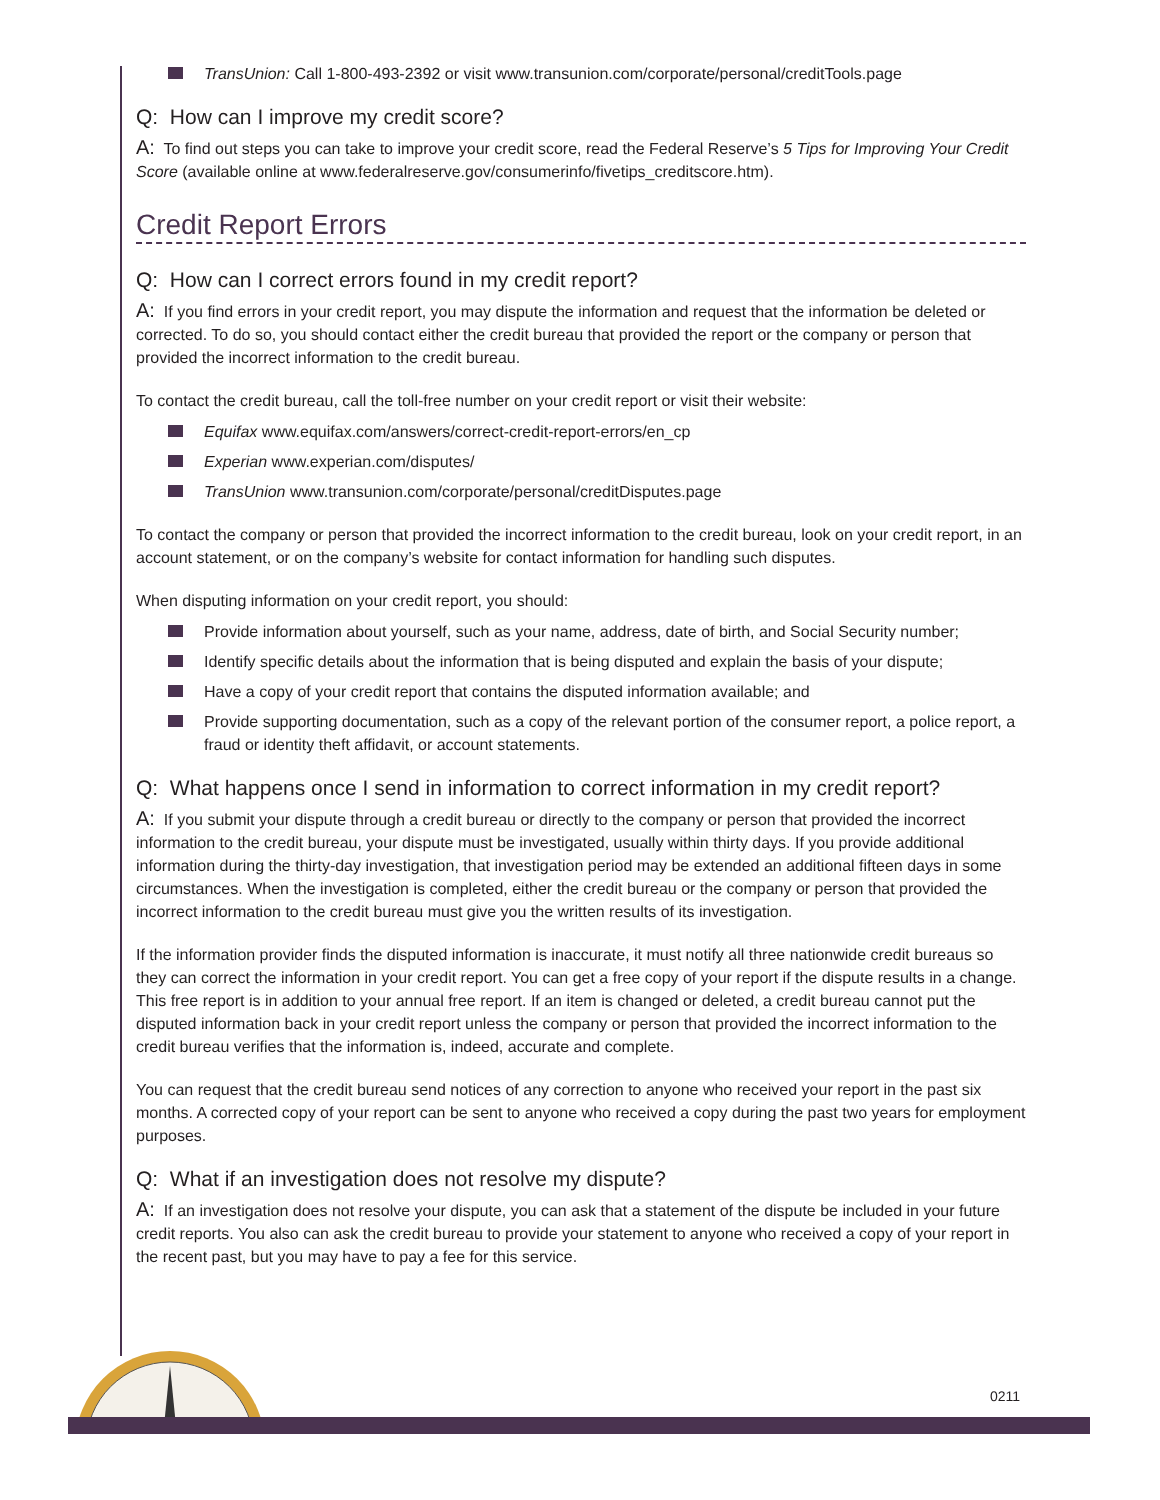TransUnion: Call 1-800-493-2392 or visit www.transunion.com/corporate/personal/creditTools.page
Q: How can I improve my credit score?
A: To find out steps you can take to improve your credit score, read the Federal Reserve’s 5 Tips for Improving Your Credit Score (available online at www.federalreserve.gov/consumerinfo/fivetips_creditscore.htm).
Credit Report Errors
Q: How can I correct errors found in my credit report?
A: If you find errors in your credit report, you may dispute the information and request that the information be deleted or corrected. To do so, you should contact either the credit bureau that provided the report or the company or person that provided the incorrect information to the credit bureau.
To contact the credit bureau, call the toll-free number on your credit report or visit their website:
Equifax www.equifax.com/answers/correct-credit-report-errors/en_cp
Experian www.experian.com/disputes/
TransUnion www.transunion.com/corporate/personal/creditDisputes.page
To contact the company or person that provided the incorrect information to the credit bureau, look on your credit report, in an account statement, or on the company’s website for contact information for handling such disputes.
When disputing information on your credit report, you should:
Provide information about yourself, such as your name, address, date of birth, and Social Security number;
Identify specific details about the information that is being disputed and explain the basis of your dispute;
Have a copy of your credit report that contains the disputed information available; and
Provide supporting documentation, such as a copy of the relevant portion of the consumer report, a police report, a fraud or identity theft affidavit, or account statements.
Q: What happens once I send in information to correct information in my credit report?
A: If you submit your dispute through a credit bureau or directly to the company or person that provided the incorrect information to the credit bureau, your dispute must be investigated, usually within thirty days. If you provide additional information during the thirty-day investigation, that investigation period may be extended an additional fifteen days in some circumstances. When the investigation is completed, either the credit bureau or the company or person that provided the incorrect information to the credit bureau must give you the written results of its investigation.
If the information provider finds the disputed information is inaccurate, it must notify all three nationwide credit bureaus so they can correct the information in your credit report. You can get a free copy of your report if the dispute results in a change. This free report is in addition to your annual free report. If an item is changed or deleted, a credit bureau cannot put the disputed information back in your credit report unless the company or person that provided the incorrect information to the credit bureau verifies that the information is, indeed, accurate and complete.
You can request that the credit bureau send notices of any correction to anyone who received your report in the past six months. A corrected copy of your report can be sent to anyone who received a copy during the past two years for employment purposes.
Q: What if an investigation does not resolve my dispute?
A: If an investigation does not resolve your dispute, you can ask that a statement of the dispute be included in your future credit reports. You also can ask the credit bureau to provide your statement to anyone who received a copy of your report in the recent past, but you may have to pay a fee for this service.
0211